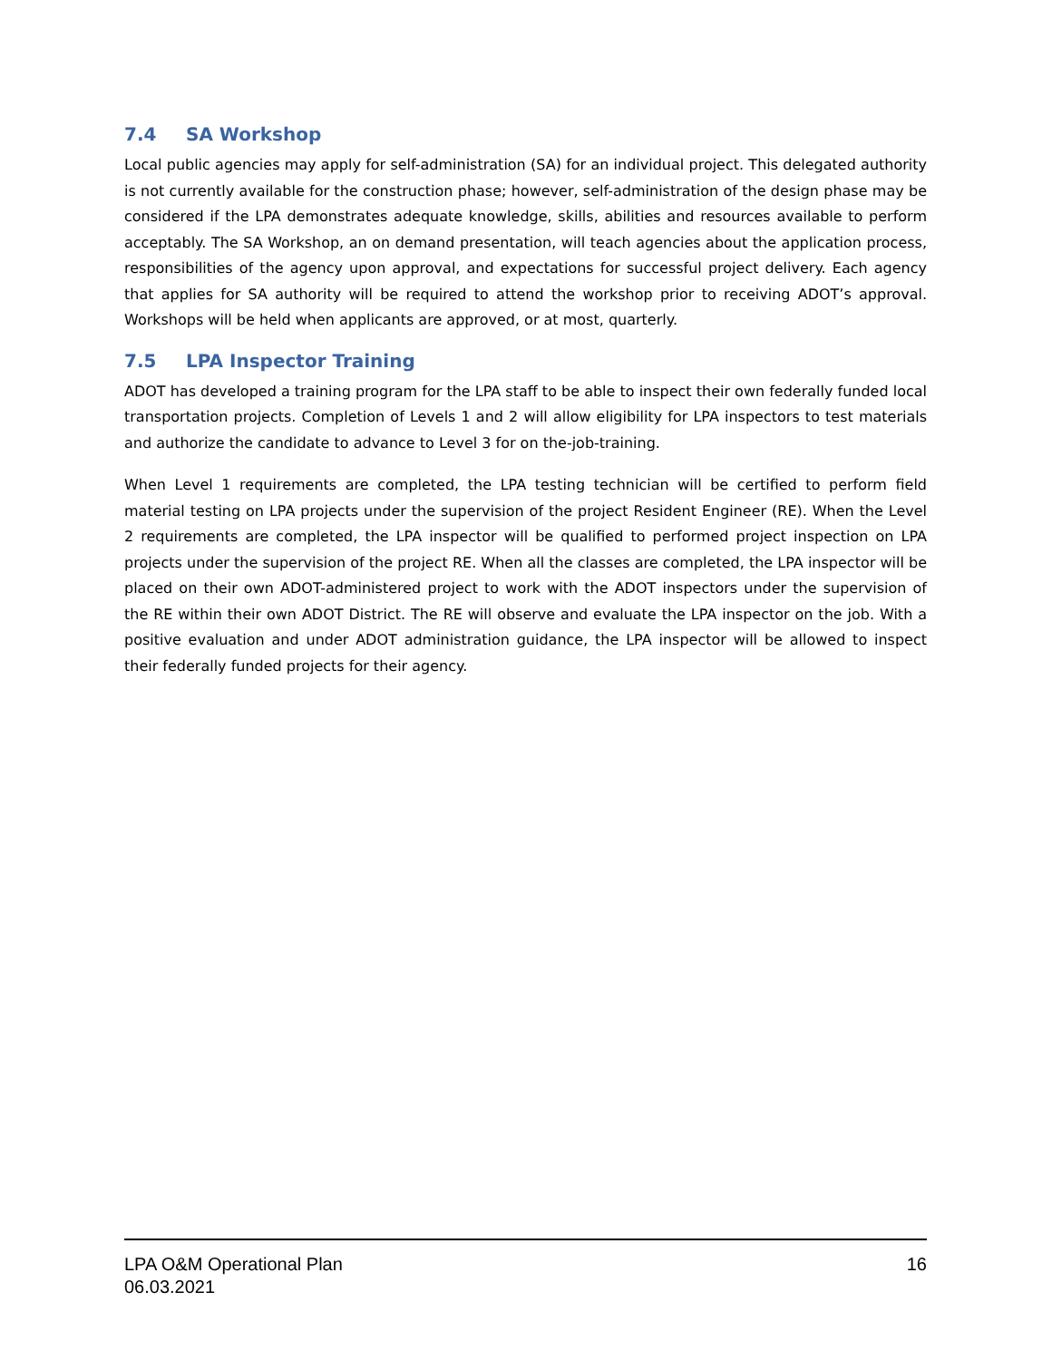7.4 SA Workshop
Local public agencies may apply for self-administration (SA) for an individual project. This delegated authority is not currently available for the construction phase; however, self-administration of the design phase may be considered if the LPA demonstrates adequate knowledge, skills, abilities and resources available to perform acceptably. The SA Workshop, an on demand presentation, will teach agencies about the application process, responsibilities of the agency upon approval, and expectations for successful project delivery. Each agency that applies for SA authority will be required to attend the workshop prior to receiving ADOT’s approval. Workshops will be held when applicants are approved, or at most, quarterly.
7.5 LPA Inspector Training
ADOT has developed a training program for the LPA staff to be able to inspect their own federally funded local transportation projects. Completion of Levels 1 and 2 will allow eligibility for LPA inspectors to test materials and authorize the candidate to advance to Level 3 for on the-job-training.
When Level 1 requirements are completed, the LPA testing technician will be certified to perform field material testing on LPA projects under the supervision of the project Resident Engineer (RE). When the Level 2 requirements are completed, the LPA inspector will be qualified to performed project inspection on LPA projects under the supervision of the project RE. When all the classes are completed, the LPA inspector will be placed on their own ADOT-administered project to work with the ADOT inspectors under the supervision of the RE within their own ADOT District. The RE will observe and evaluate the LPA inspector on the job. With a positive evaluation and under ADOT administration guidance, the LPA inspector will be allowed to inspect their federally funded projects for their agency.
LPA O&M Operational Plan 16
06.03.2021